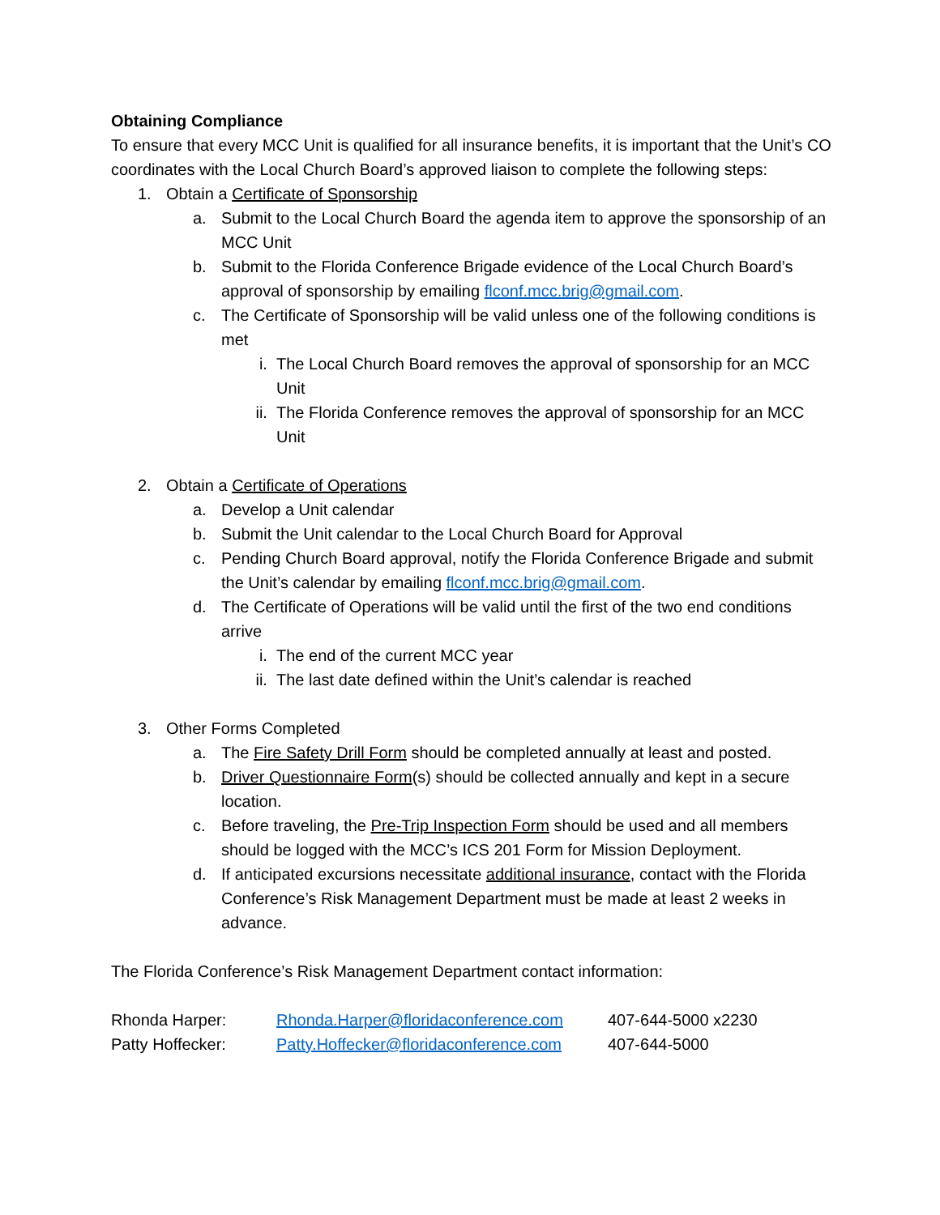Obtaining Compliance
To ensure that every MCC Unit is qualified for all insurance benefits, it is important that the Unit’s CO coordinates with the Local Church Board’s approved liaison to complete the following steps:
1. Obtain a Certificate of Sponsorship
a. Submit to the Local Church Board the agenda item to approve the sponsorship of an MCC Unit
b. Submit to the Florida Conference Brigade evidence of the Local Church Board’s approval of sponsorship by emailing flconf.mcc.brig@gmail.com.
c. The Certificate of Sponsorship will be valid unless one of the following conditions is met
i. The Local Church Board removes the approval of sponsorship for an MCC Unit
ii. The Florida Conference removes the approval of sponsorship for an MCC Unit
2. Obtain a Certificate of Operations
a. Develop a Unit calendar
b. Submit the Unit calendar to the Local Church Board for Approval
c. Pending Church Board approval, notify the Florida Conference Brigade and submit the Unit’s calendar by emailing flconf.mcc.brig@gmail.com.
d. The Certificate of Operations will be valid until the first of the two end conditions arrive
i. The end of the current MCC year
ii. The last date defined within the Unit’s calendar is reached
3. Other Forms Completed
a. The Fire Safety Drill Form should be completed annually at least and posted.
b. Driver Questionnaire Form(s) should be collected annually and kept in a secure location.
c. Before traveling, the Pre-Trip Inspection Form should be used and all members should be logged with the MCC’s ICS 201 Form for Mission Deployment.
d. If anticipated excursions necessitate additional insurance, contact with the Florida Conference’s Risk Management Department must be made at least 2 weeks in advance.
The Florida Conference’s Risk Management Department contact information:
| Rhonda Harper: | Rhonda.Harper@floridaconference.com | 407-644-5000 x2230 |
| Patty Hoffecker: | Patty.Hoffecker@floridaconference.com | 407-644-5000 |